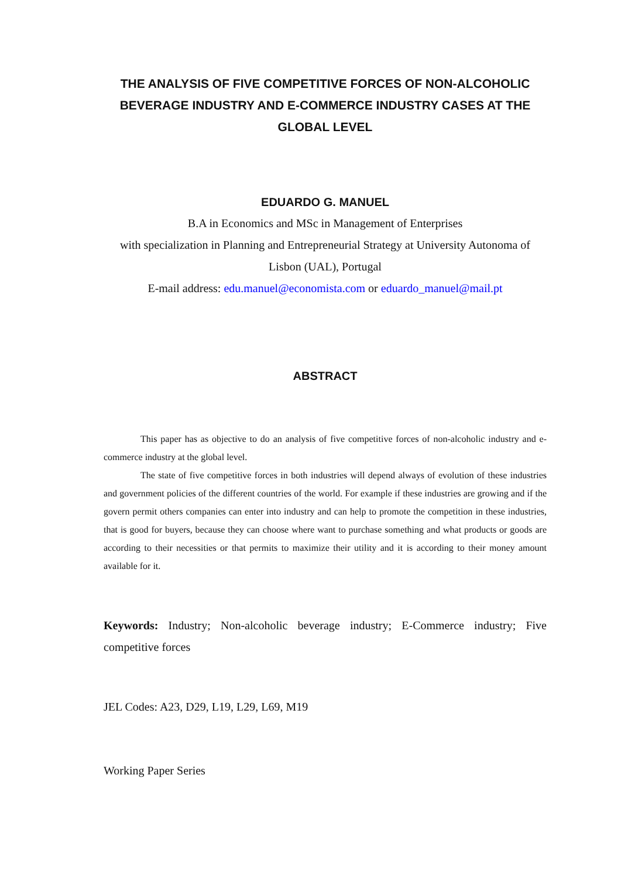THE ANALYSIS OF FIVE COMPETITIVE FORCES OF NON-ALCOHOLIC BEVERAGE INDUSTRY AND E-COMMERCE INDUSTRY CASES AT THE GLOBAL LEVEL
EDUARDO G. MANUEL
B.A in Economics and MSc in Management of Enterprises
with specialization in Planning and Entrepreneurial Strategy at University Autonoma of Lisbon (UAL), Portugal
E-mail address: edu.manuel@economista.com or eduardo_manuel@mail.pt
ABSTRACT
This paper has as objective to do an analysis of five competitive forces of non-alcoholic industry and e-commerce industry at the global level.
The state of five competitive forces in both industries will depend always of evolution of these industries and government policies of the different countries of the world. For example if these industries are growing and if the govern permit others companies can enter into industry and can help to promote the competition in these industries, that is good for buyers, because they can choose where want to purchase something and what products or goods are according to their necessities or that permits to maximize their utility and it is according to their money amount available for it.
Keywords: Industry; Non-alcoholic beverage industry; E-Commerce industry; Five competitive forces
JEL Codes: A23, D29, L19, L29, L69, M19
Working Paper Series